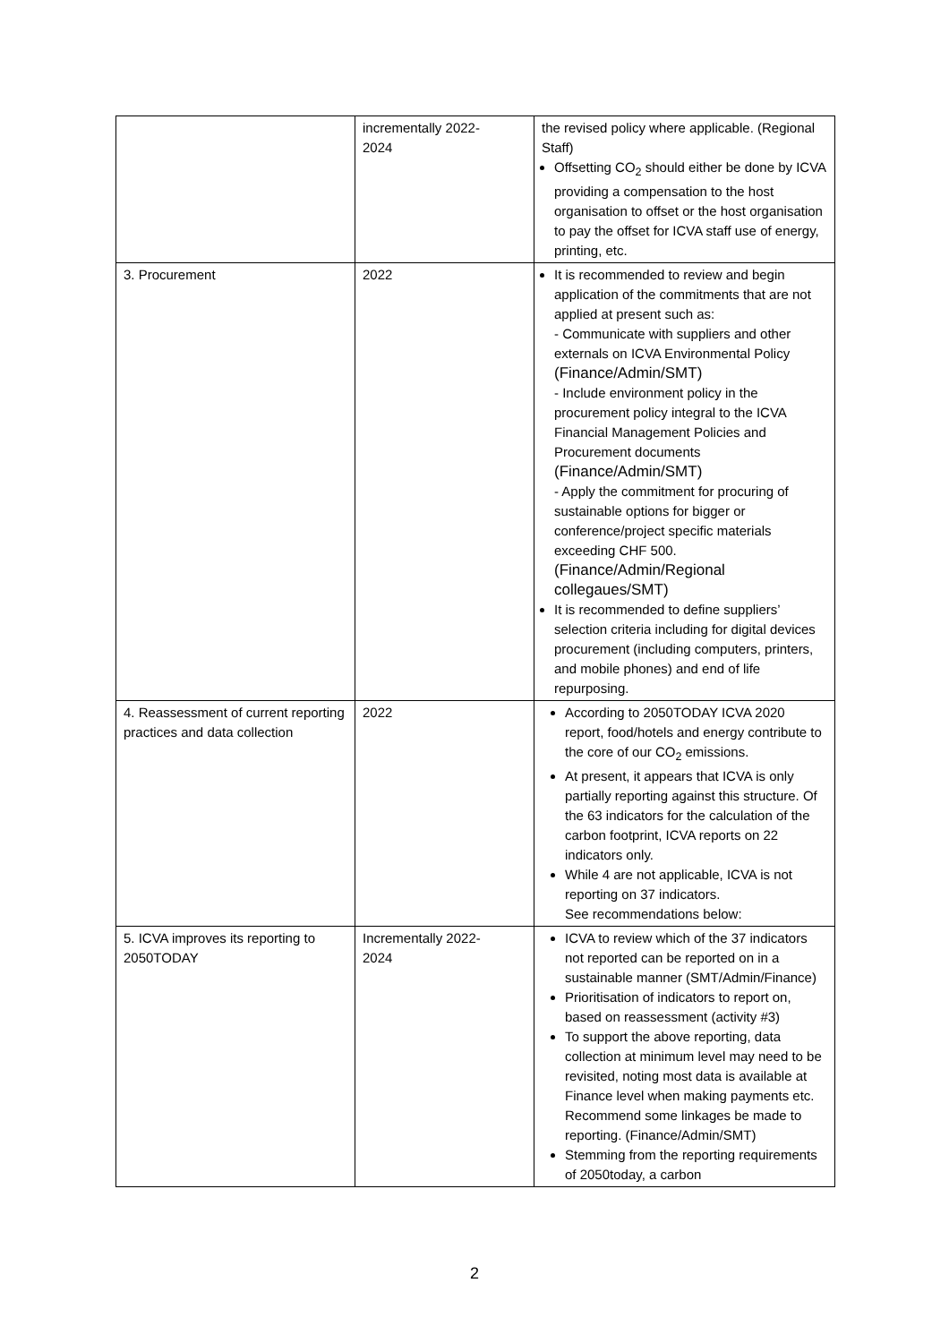| | incrementally 2022- 2024 | the revised policy where applicable. (Regional Staff) Offsetting CO<sub>2</sub> should either be done by ICVA providing a compensation to the host organisation to offset or the host organisation to pay the offset for ICVA staff use of energy, printing, etc. |
| 3. Procurement | 2022 | It is recommended to review and begin application of the commitments that are not applied at present such as: - Communicate with suppliers and other externals on ICVA Environmental Policy (Finance/Admin/SMT) - Include environment policy in the procurement policy integral to the ICVA Financial Management Policies and Procurement documents (Finance/Admin/SMT) - Apply the commitment for procuring of sustainable options for bigger or conference/project specific materials exceeding CHF 500. (Finance/Admin/Regional collegaues/SMT) It is recommended to define suppliers’ selection criteria including for digital devices procurement (including computers, printers, and mobile phones) and end of life repurposing. |
| 4. Reassessment of current reporting practices and data collection | 2022 | According to 2050TODAY ICVA 2020 report, food/hotels and energy contribute to the core of our CO<sub>2</sub> emissions. At present, it appears that ICVA is only partially reporting against this structure. Of the 63 indicators for the calculation of the carbon footprint, ICVA reports on 22 indicators only. While 4 are not applicable, ICVA is not reporting on 37 indicators. See recommendations below: |
| 5. ICVA improves its reporting to 2050TODAY | Incrementally 2022- 2024 | ICVA to review which of the 37 indicators not reported can be reported on in a sustainable manner (SMT/Admin/Finance) Prioritisation of indicators to report on, based on reassessment (activity #3) To support the above reporting, data collection at minimum level may need to be revisited, noting most data is available at Finance level when making payments etc. Recommend some linkages be made to reporting. (Finance/Admin/SMT) Stemming from the reporting requirements of 2050today, a carbon |
2